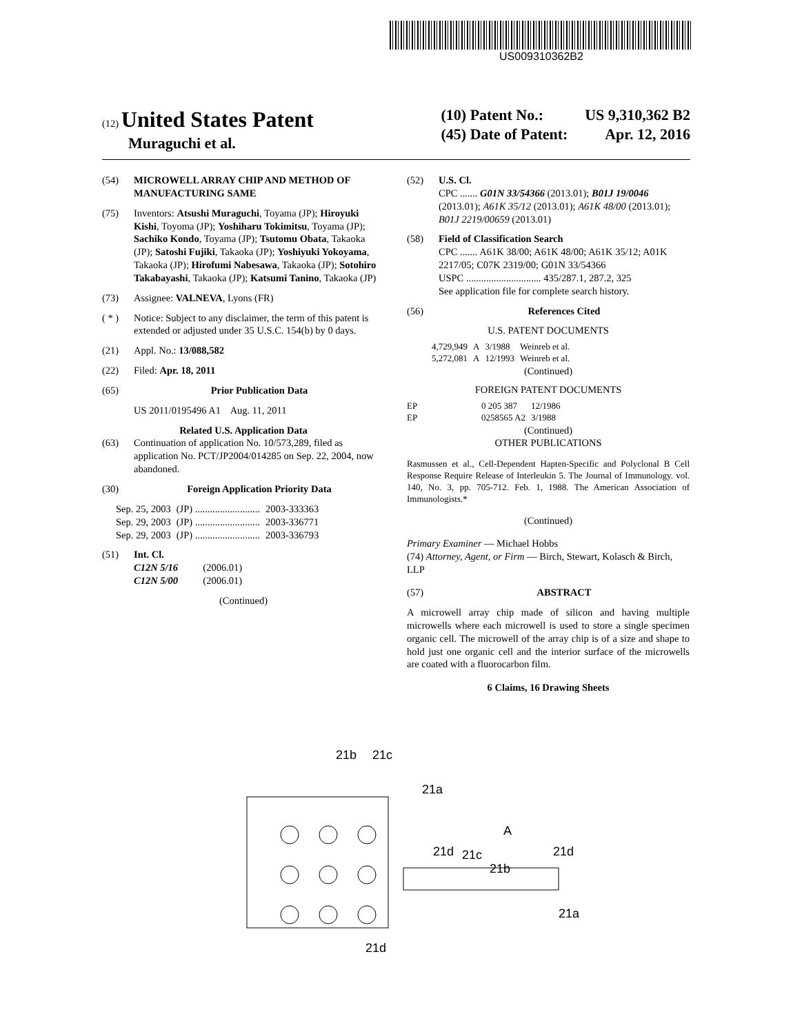US009310362B2
(12) United States Patent
Muraguchi et al.
(10) Patent No.: US 9,310,362 B2
(45) Date of Patent: Apr. 12, 2016
(54) MICROWELL ARRAY CHIP AND METHOD OF MANUFACTURING SAME
(75) Inventors: Atsushi Muraguchi, Toyama (JP); Hiroyuki Kishi, Toyoma (JP); Yoshiharu Tokimitsu, Toyama (JP); Sachiko Kondo, Toyama (JP); Tsutomu Obata, Takaoka (JP); Satoshi Fujiki, Takaoka (JP); Yoshiyuki Yokoyama, Takaoka (JP); Hirofumi Nabesawa, Takaoka (JP); Sotohiro Takabayashi, Takaoka (JP); Katsumi Tanino, Takaoka (JP)
(73) Assignee: VALNEVA, Lyons (FR)
( * ) Notice: Subject to any disclaimer, the term of this patent is extended or adjusted under 35 U.S.C. 154(b) by 0 days.
(21) Appl. No.: 13/088,582
(22) Filed: Apr. 18, 2011
(65) Prior Publication Data
US 2011/0195496 A1 Aug. 11, 2011
Related U.S. Application Data
(63) Continuation of application No. 10/573,289, filed as application No. PCT/JP2004/014285 on Sep. 22, 2004, now abandoned.
(30) Foreign Application Priority Data
| Sep. 25, 2003 | (JP) .......................... | 2003-333363 |
| Sep. 29, 2003 | (JP) .......................... | 2003-336771 |
| Sep. 29, 2003 | (JP) .......................... | 2003-336793 |
(51) Int. Cl.
C12N 5/16 (2006.01)
C12N 5/00 (2006.01)
(Continued)
(52) U.S. Cl.
CPC ....... G01N 33/54366 (2013.01); B01J 19/0046 (2013.01); A61K 35/12 (2013.01); A61K 48/00 (2013.01); B01J 2219/00659 (2013.01)
(58) Field of Classification Search
CPC ....... A61K 38/00; A61K 48/00; A61K 35/12; A01K 2217/05; C07K 2319/00; G01N 33/54366
USPC .............................. 435/287.1, 287.2, 325
See application file for complete search history.
(56) References Cited
U.S. PATENT DOCUMENTS
| 4,729,949 | A | 3/1988 | Weinreb et al. |
| 5,272,081 | A | 12/1993 | Weinreb et al. |
(Continued)
FOREIGN PATENT DOCUMENTS
| EP | 0 205 387 | 12/1986 |
| EP | 0258565 A2 | 3/1988 |
(Continued)
OTHER PUBLICATIONS
Rasmussen et al., Cell-Dependent Hapten-Specific and Polyclonal B Cell Response Require Release of Interleukin 5. The Journal of Immunology. vol. 140, No. 3, pp. 705-712. Feb. 1, 1988. The American Association of Immunologists.*
(Continued)
Primary Examiner — Michael Hobbs
(74) Attorney, Agent, or Firm — Birch, Stewart, Kolasch & Birch, LLP
(57) ABSTRACT
A microwell array chip made of silicon and having multiple microwells where each microwell is used to store a single specimen organic cell. The microwell of the array chip is of a size and shape to hold just one organic cell and the interior surface of the microwells are coated with a fluorocarbon film.
6 Claims, 16 Drawing Sheets
21b
21c
21a
21d
21c
21b
A
21d
21a
21d